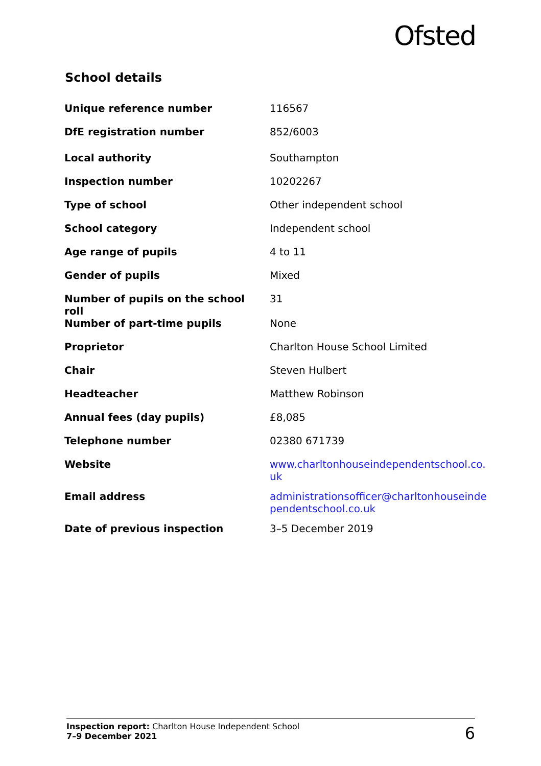Ofsted
School details
| Unique reference number | 116567 |
| DfE registration number | 852/6003 |
| Local authority | Southampton |
| Inspection number | 10202267 |
| Type of school | Other independent school |
| School category | Independent school |
| Age range of pupils | 4 to 11 |
| Gender of pupils | Mixed |
| Number of pupils on the school roll | 31 |
| Number of part-time pupils | None |
| Proprietor | Charlton House School Limited |
| Chair | Steven Hulbert |
| Headteacher | Matthew Robinson |
| Annual fees (day pupils) | £8,085 |
| Telephone number | 02380 671739 |
| Website | www.charltonhouseindependentschool.co. uk |
| Email address | administrationsofficer@charltonhouseinde pendentschool.co.uk |
| Date of previous inspection | 3–5 December 2019 |
Inspection report: Charlton House Independent School
7–9 December 2021
6